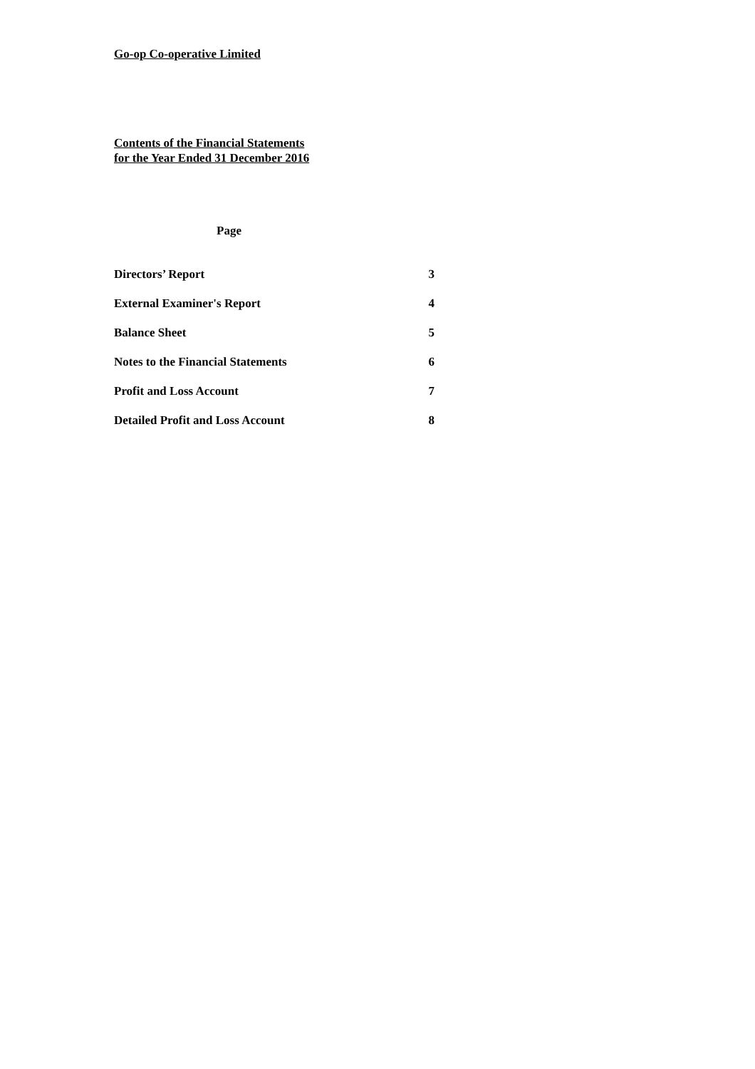Go-op Co-operative Limited
Contents of the Financial Statements
for the Year Ended 31 December 2016
Page
| Directors’ Report | 3 |
| External Examiner's Report | 4 |
| Balance Sheet | 5 |
| Notes to the Financial Statements | 6 |
| Profit and Loss Account | 7 |
| Detailed Profit and Loss Account | 8 |